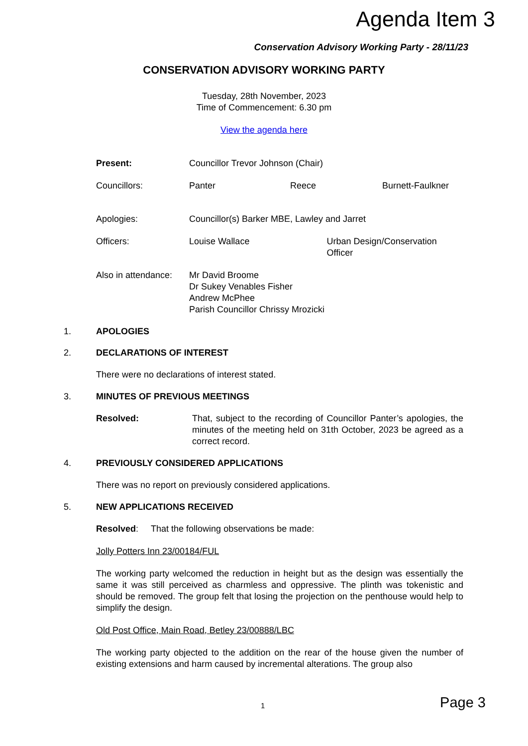Agenda Item 3
Conservation Advisory Working Party - 28/11/23
CONSERVATION ADVISORY WORKING PARTY
Tuesday, 28th November, 2023
Time of Commencement: 6.30 pm
View the agenda here
Present: Councillor Trevor Johnson (Chair)
Councillors: Panter Reece Burnett-Faulkner
Apologies: Councillor(s) Barker MBE, Lawley and Jarret
Officers: Louise Wallace Urban Design/Conservation Officer
Also in attendance: Mr David Broome
Dr Sukey Venables Fisher
Andrew McPhee
Parish Councillor Chrissy Mrozicki
1. APOLOGIES
2. DECLARATIONS OF INTEREST
There were no declarations of interest stated.
3. MINUTES OF PREVIOUS MEETINGS
Resolved: That, subject to the recording of Councillor Panter’s apologies, the minutes of the meeting held on 31th October, 2023 be agreed as a correct record.
4. PREVIOUSLY CONSIDERED APPLICATIONS
There was no report on previously considered applications.
5. NEW APPLICATIONS RECEIVED
Resolved: That the following observations be made:
Jolly Potters Inn 23/00184/FUL
The working party welcomed the reduction in height but as the design was essentially the same it was still perceived as charmless and oppressive. The plinth was tokenistic and should be removed. The group felt that losing the projection on the penthouse would help to simplify the design.
Old Post Office, Main Road, Betley 23/00888/LBC
The working party objected to the addition on the rear of the house given the number of existing extensions and harm caused by incremental alterations. The group also
1 Page 3